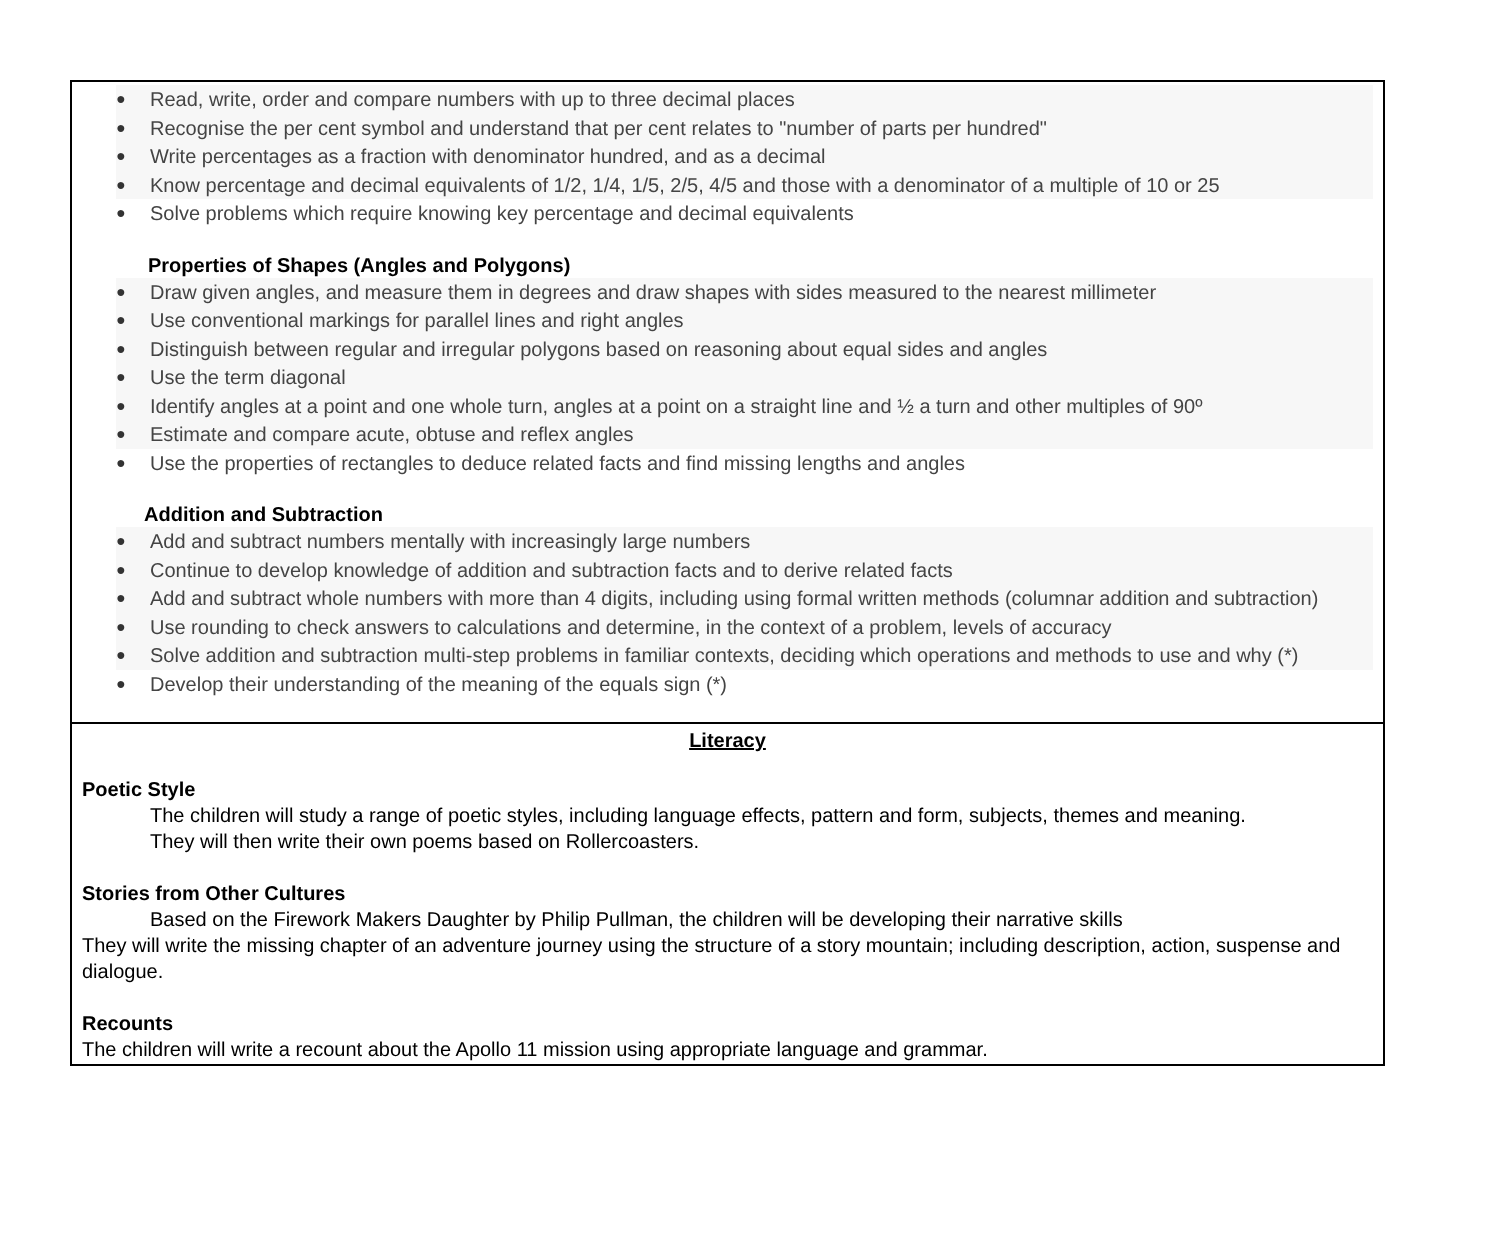● Read, write, order and compare numbers with up to three decimal places
● Recognise the per cent symbol and understand that per cent relates to "number of parts per hundred"
● Write percentages as a fraction with denominator hundred, and as a decimal
● Know percentage and decimal equivalents of 1/2, 1/4, 1/5, 2/5, 4/5 and those with a denominator of a multiple of 10 or 25
● Solve problems which require knowing key percentage and decimal equivalents
Properties of Shapes (Angles and Polygons)
● Draw given angles, and measure them in degrees and draw shapes with sides measured to the nearest millimeter
● Use conventional markings for parallel lines and right angles
● Distinguish between regular and irregular polygons based on reasoning about equal sides and angles
● Use the term diagonal
● Identify angles at a point and one whole turn, angles at a point on a straight line and ½ a turn and other multiples of 90º
● Estimate and compare acute, obtuse and reflex angles
● Use the properties of rectangles to deduce related facts and find missing lengths and angles
Addition and Subtraction
● Add and subtract numbers mentally with increasingly large numbers
● Continue to develop knowledge of addition and subtraction facts and to derive related facts
● Add and subtract whole numbers with more than 4 digits, including using formal written methods (columnar addition and subtraction)
● Use rounding to check answers to calculations and determine, in the context of a problem, levels of accuracy
● Solve addition and subtraction multi-step problems in familiar contexts, deciding which operations and methods to use and why (*)
● Develop their understanding of the meaning of the equals sign (*)
Literacy
Poetic Style
The children will study a range of poetic styles, including language effects, pattern and form, subjects, themes and meaning.
They will then write their own poems based on Rollercoasters.
Stories from Other Cultures
Based on the Firework Makers Daughter by Philip Pullman, the children will be developing their narrative skills
They will write the missing chapter of an adventure journey using the structure of a story mountain; including description, action, suspense and dialogue.
Recounts
The children will write a recount about the Apollo 11 mission using appropriate language and grammar.